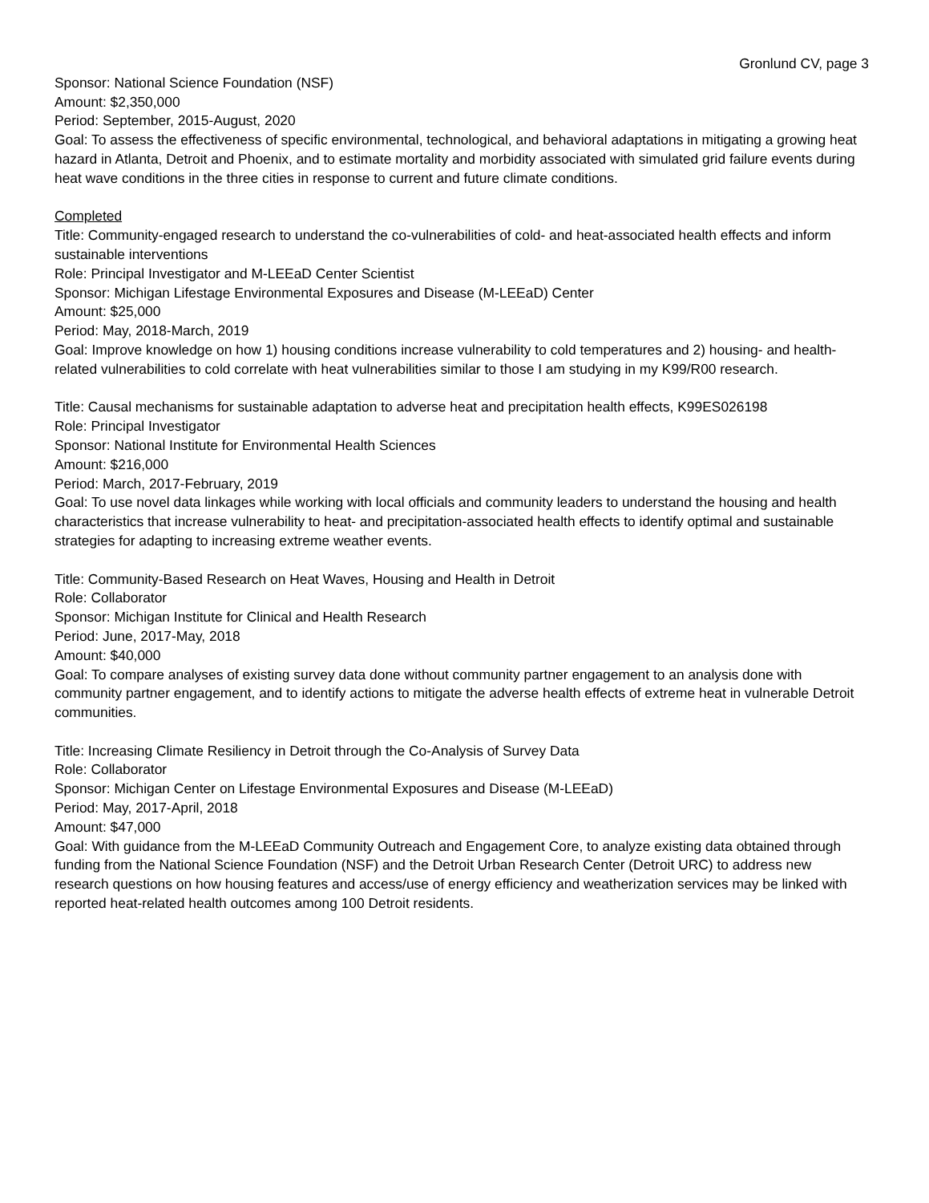Gronlund CV, page 3
Sponsor: National Science Foundation (NSF)
Amount: $2,350,000
Period: September, 2015-August, 2020
Goal: To assess the effectiveness of specific environmental, technological, and behavioral adaptations in mitigating a growing heat hazard in Atlanta, Detroit and Phoenix, and to estimate mortality and morbidity associated with simulated grid failure events during heat wave conditions in the three cities in response to current and future climate conditions.
Completed
Title: Community-engaged research to understand the co-vulnerabilities of cold- and heat-associated health effects and inform sustainable interventions
Role: Principal Investigator and M-LEEaD Center Scientist
Sponsor: Michigan Lifestage Environmental Exposures and Disease (M-LEEaD) Center
Amount: $25,000
Period: May, 2018-March, 2019
Goal: Improve knowledge on how 1) housing conditions increase vulnerability to cold temperatures and 2) housing- and health-related vulnerabilities to cold correlate with heat vulnerabilities similar to those I am studying in my K99/R00 research.
Title: Causal mechanisms for sustainable adaptation to adverse heat and precipitation health effects, K99ES026198
Role: Principal Investigator
Sponsor: National Institute for Environmental Health Sciences
Amount: $216,000
Period: March, 2017-February, 2019
Goal: To use novel data linkages while working with local officials and community leaders to understand the housing and health characteristics that increase vulnerability to heat- and precipitation-associated health effects to identify optimal and sustainable strategies for adapting to increasing extreme weather events.
Title: Community-Based Research on Heat Waves, Housing and Health in Detroit
Role: Collaborator
Sponsor: Michigan Institute for Clinical and Health Research
Period: June, 2017-May, 2018
Amount: $40,000
Goal: To compare analyses of existing survey data done without community partner engagement to an analysis done with community partner engagement, and to identify actions to mitigate the adverse health effects of extreme heat in vulnerable Detroit communities.
Title: Increasing Climate Resiliency in Detroit through the Co-Analysis of Survey Data
Role: Collaborator
Sponsor: Michigan Center on Lifestage Environmental Exposures and Disease (M-LEEaD)
Period: May, 2017-April, 2018
Amount: $47,000
Goal: With guidance from the M-LEEaD Community Outreach and Engagement Core, to analyze existing data obtained through funding from the National Science Foundation (NSF) and the Detroit Urban Research Center (Detroit URC) to address new research questions on how housing features and access/use of energy efficiency and weatherization services may be linked with reported heat-related health outcomes among 100 Detroit residents.